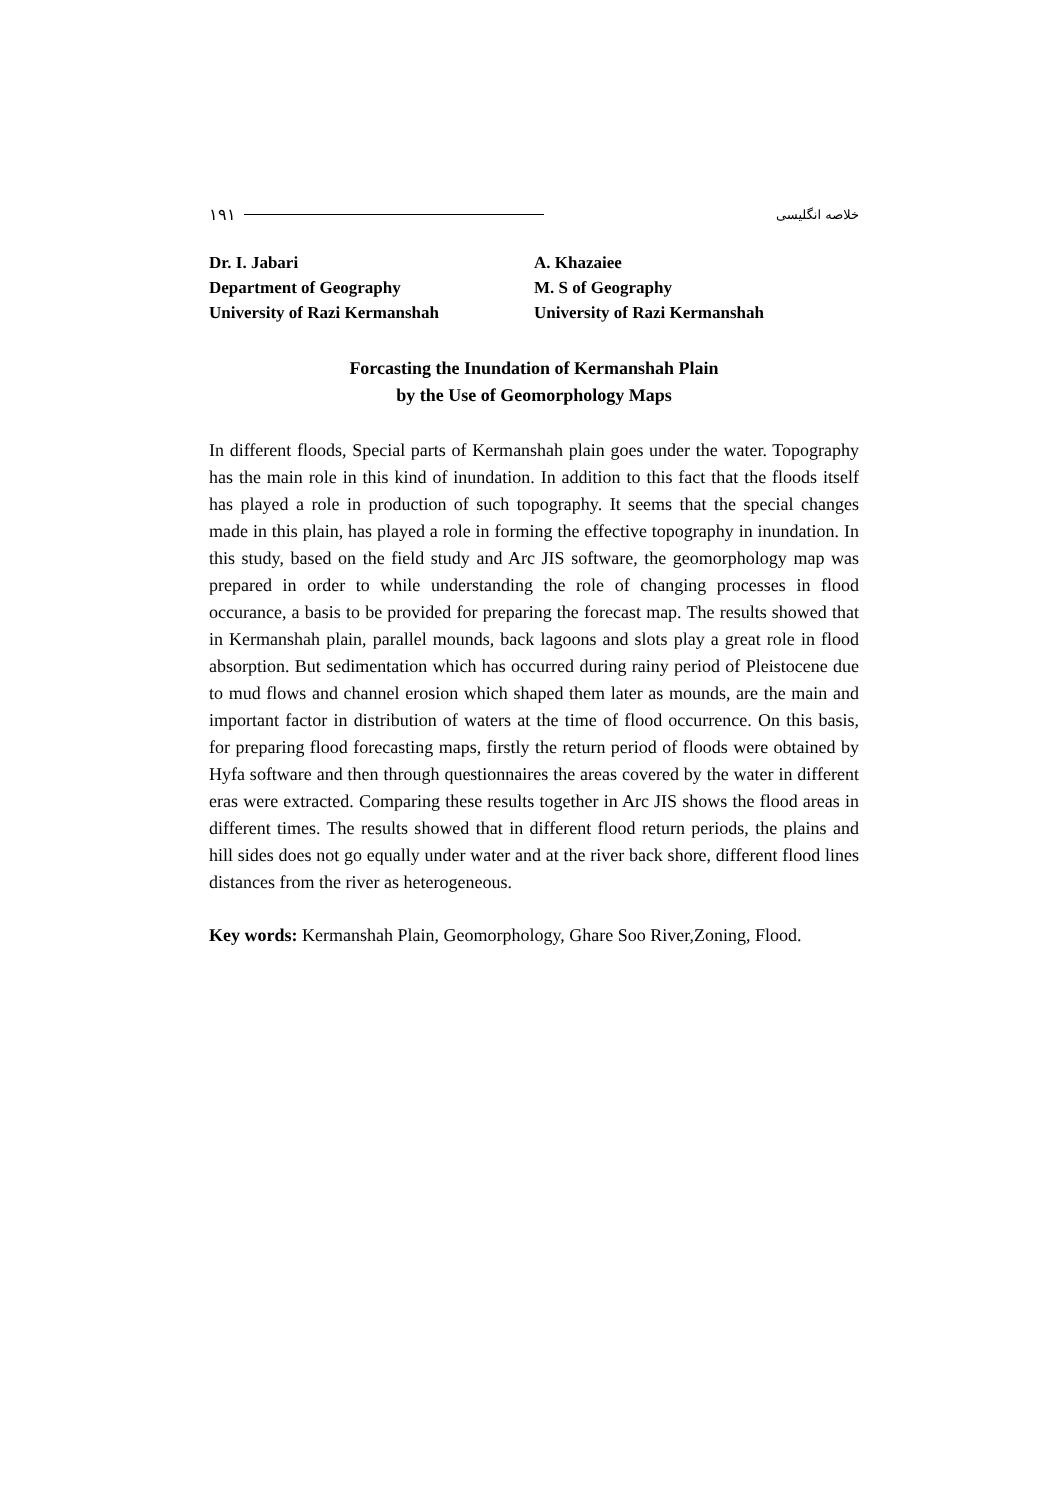١٩١ خلاصه انگلیسی
Dr. I. Jabari
Department of Geography
University of Razi Kermanshah
A. Khazaiee
M. S of Geography
University of Razi Kermanshah
Forcasting the Inundation of Kermanshah Plain
by the Use of Geomorphology Maps
In different floods, Special parts of Kermanshah plain goes under the water. Topography has the main role in this kind of inundation. In addition to this fact that the floods itself has played a role in production of such topography. It seems that the special changes made in this plain, has played a role in forming the effective topography in inundation. In this study, based on the field study and Arc JIS software, the geomorphology map was prepared in order to while understanding the role of changing processes in flood occurance, a basis to be provided for preparing the forecast map. The results showed that in Kermanshah plain, parallel mounds, back lagoons and slots play a great role in flood absorption. But sedimentation which has occurred during rainy period of Pleistocene due to mud flows and channel erosion which shaped them later as mounds, are the main and important factor in distribution of waters at the time of flood occurrence. On this basis, for preparing flood forecasting maps, firstly the return period of floods were obtained by Hyfa software and then through questionnaires the areas covered by the water in different eras were extracted. Comparing these results together in Arc JIS shows the flood areas in different times. The results showed that in different flood return periods, the plains and hill sides does not go equally under water and at the river back shore, different flood lines distances from the river as heterogeneous.
Key words: Kermanshah Plain, Geomorphology, Ghare Soo River,Zoning, Flood.